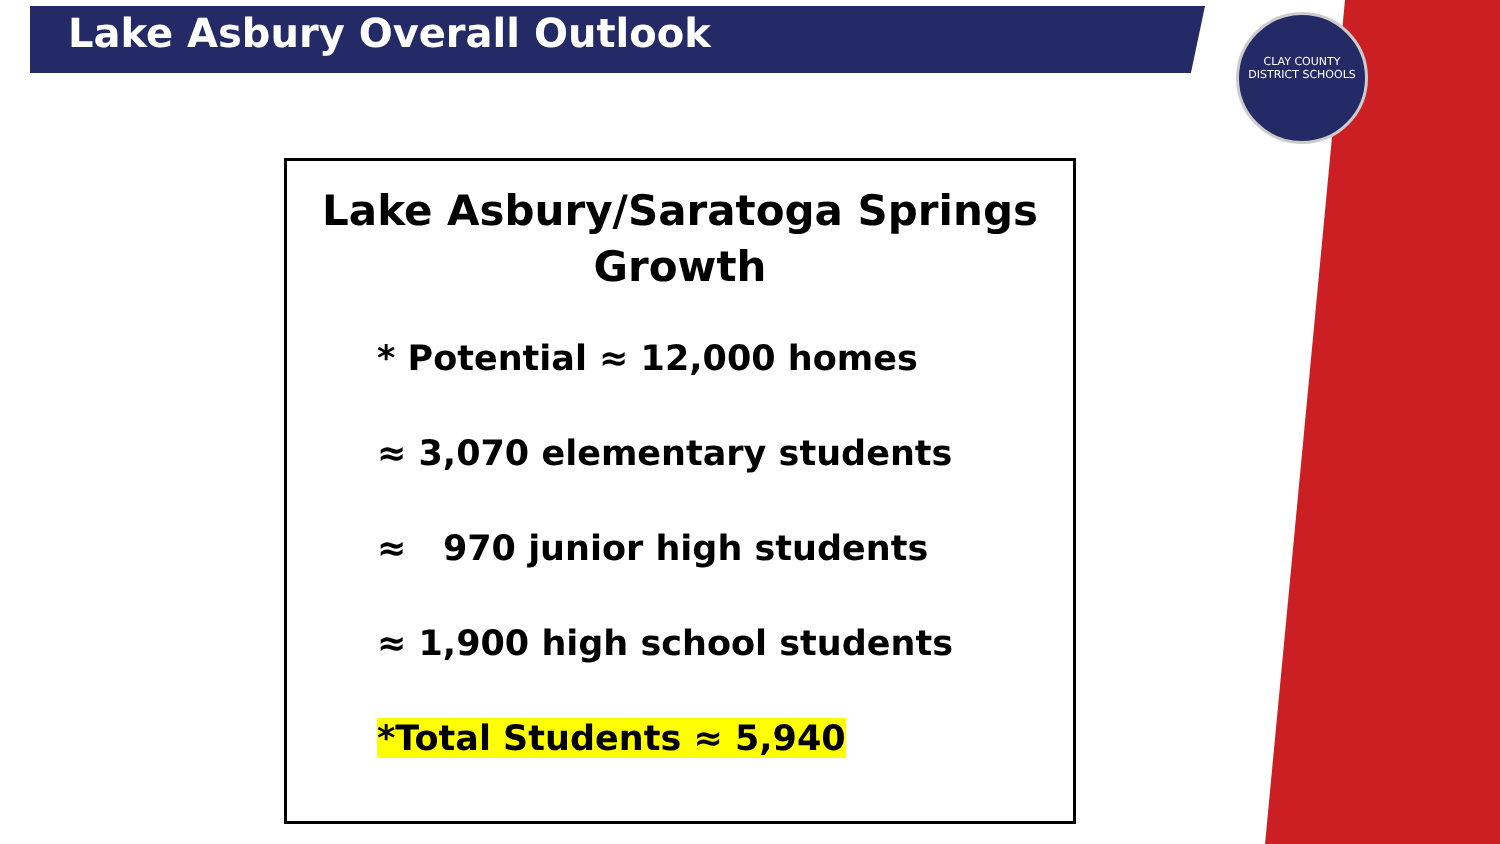Lake Asbury Overall Outlook
CLAY COUNTY
DISTRICT SCHOOLS
Lake Asbury/Saratoga Springs
Growth
* Potential ≈ 12,000 homes
≈ 3,070 elementary students
≈ 970 junior high students
≈ 1,900 high school students
*Total Students ≈ 5,940